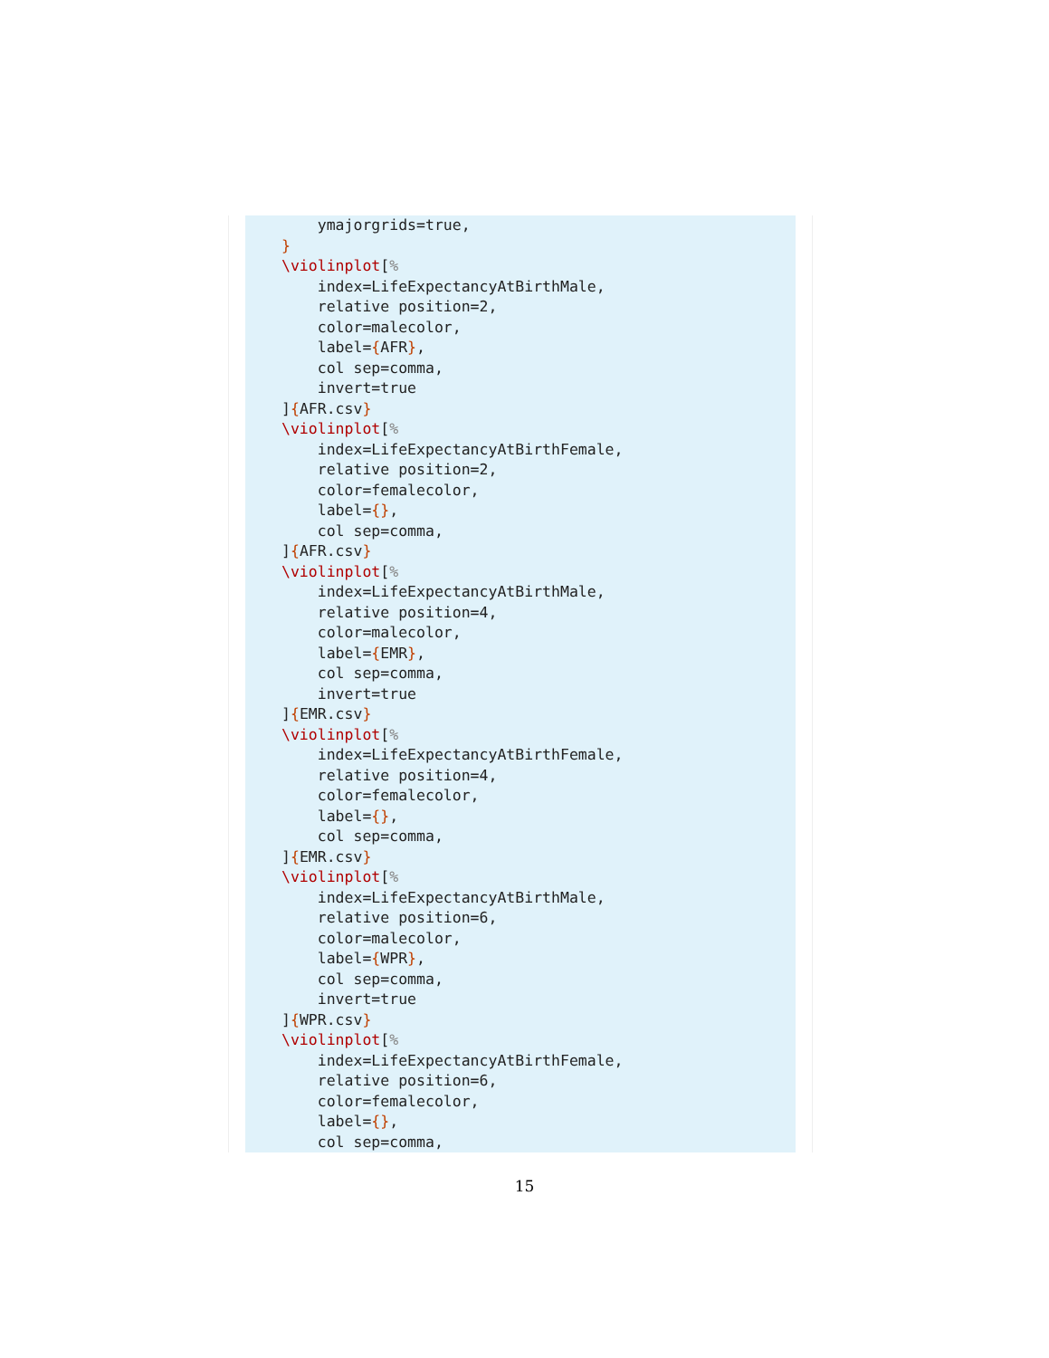ymajorgrids=true,
}
\violinplot[%
    index=LifeExpectancyAtBirthMale,
    relative position=2,
    color=malecolor,
    label={AFR},
    col sep=comma,
    invert=true
]{AFR.csv}
\violinplot[%
    index=LifeExpectancyAtBirthFemale,
    relative position=2,
    color=femalecolor,
    label={},
    col sep=comma,
]{AFR.csv}
\violinplot[%
    index=LifeExpectancyAtBirthMale,
    relative position=4,
    color=malecolor,
    label={EMR},
    col sep=comma,
    invert=true
]{EMR.csv}
\violinplot[%
    index=LifeExpectancyAtBirthFemale,
    relative position=4,
    color=femalecolor,
    label={},
    col sep=comma,
]{EMR.csv}
\violinplot[%
    index=LifeExpectancyAtBirthMale,
    relative position=6,
    color=malecolor,
    label={WPR},
    col sep=comma,
    invert=true
]{WPR.csv}
\violinplot[%
    index=LifeExpectancyAtBirthFemale,
    relative position=6,
    color=femalecolor,
    label={},
    col sep=comma,
15